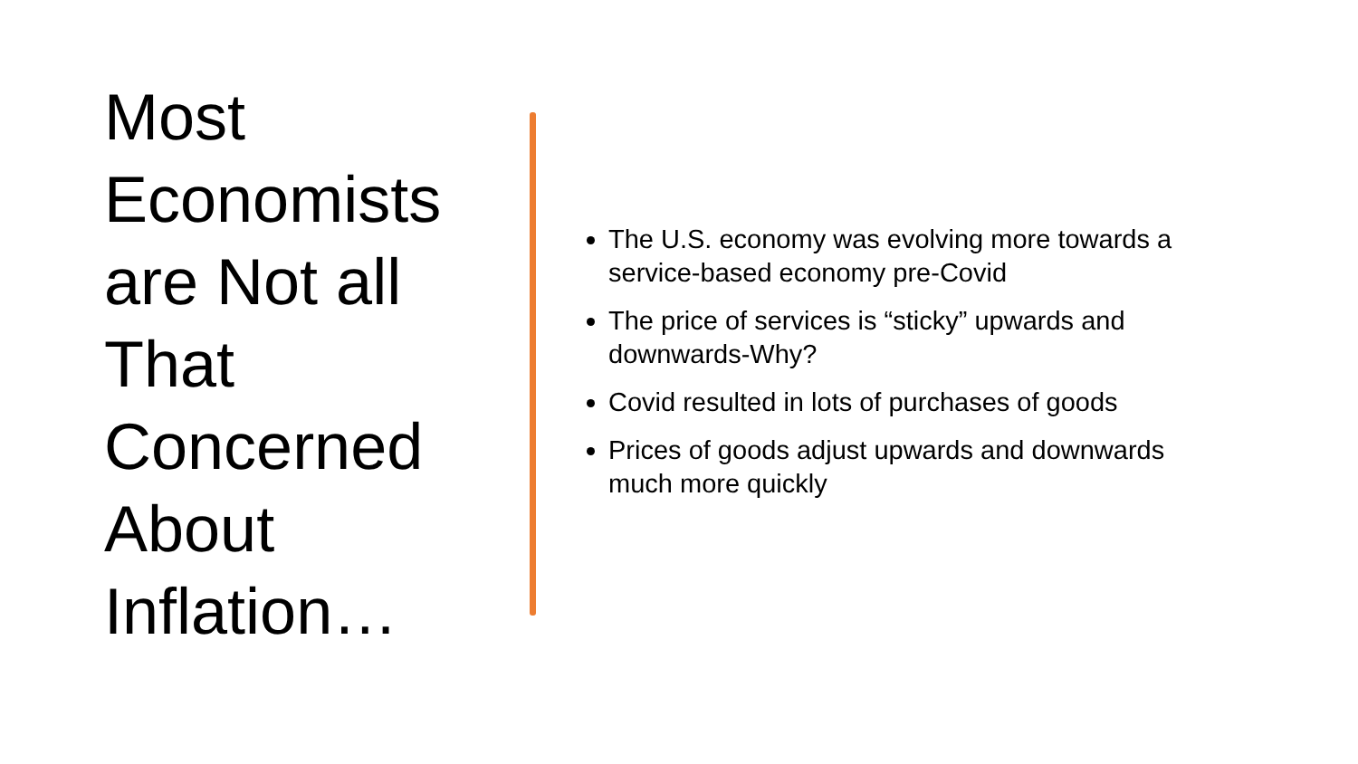Most Economists are Not all That Concerned About Inflation…
The U.S. economy was evolving more towards a service-based economy pre-Covid
The price of services is “sticky” upwards and downwards-Why?
Covid resulted in lots of purchases of goods
Prices of goods adjust upwards and downwards much more quickly